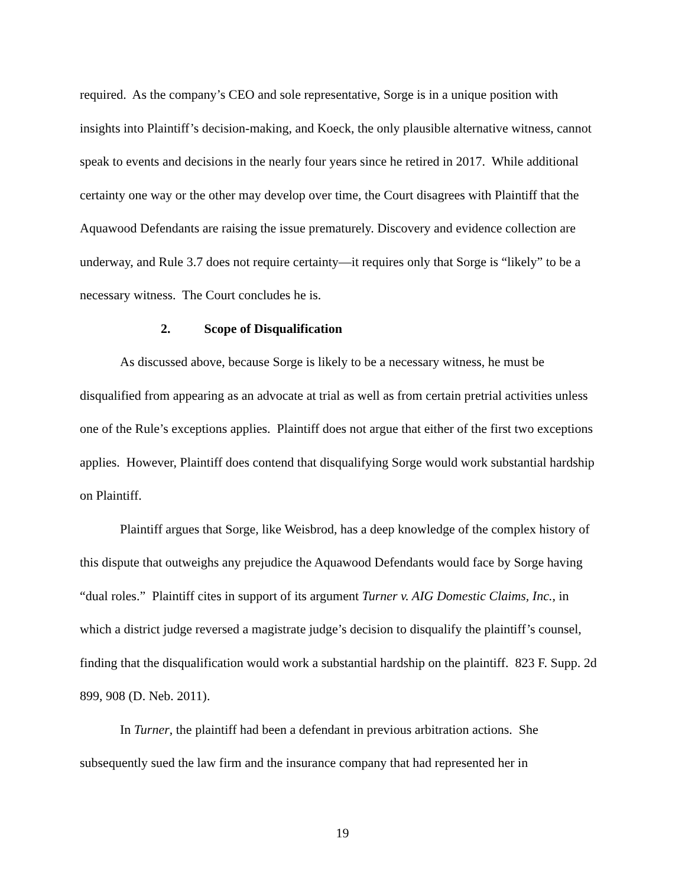required. As the company’s CEO and sole representative, Sorge is in a unique position with insights into Plaintiff’s decision-making, and Koeck, the only plausible alternative witness, cannot speak to events and decisions in the nearly four years since he retired in 2017. While additional certainty one way or the other may develop over time, the Court disagrees with Plaintiff that the Aquawood Defendants are raising the issue prematurely. Discovery and evidence collection are underway, and Rule 3.7 does not require certainty—it requires only that Sorge is “likely” to be a necessary witness. The Court concludes he is.
2. Scope of Disqualification
As discussed above, because Sorge is likely to be a necessary witness, he must be disqualified from appearing as an advocate at trial as well as from certain pretrial activities unless one of the Rule’s exceptions applies. Plaintiff does not argue that either of the first two exceptions applies. However, Plaintiff does contend that disqualifying Sorge would work substantial hardship on Plaintiff.
Plaintiff argues that Sorge, like Weisbrod, has a deep knowledge of the complex history of this dispute that outweighs any prejudice the Aquawood Defendants would face by Sorge having “dual roles.” Plaintiff cites in support of its argument Turner v. AIG Domestic Claims, Inc., in which a district judge reversed a magistrate judge’s decision to disqualify the plaintiff’s counsel, finding that the disqualification would work a substantial hardship on the plaintiff. 823 F. Supp. 2d 899, 908 (D. Neb. 2011).
In Turner, the plaintiff had been a defendant in previous arbitration actions. She subsequently sued the law firm and the insurance company that had represented her in
19